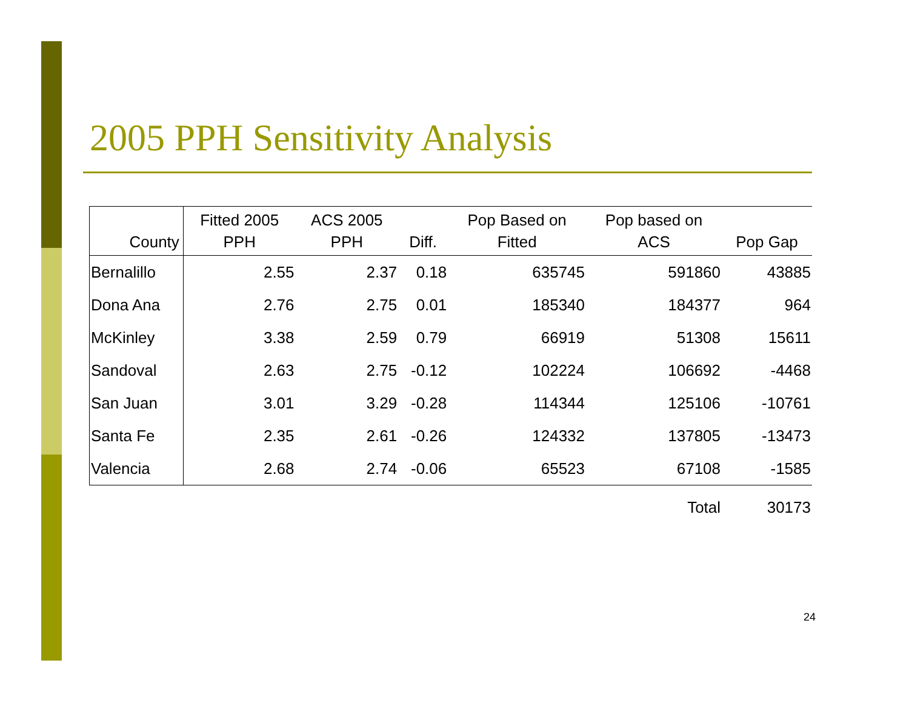2005 PPH Sensitivity Analysis
| County | Fitted 2005 PPH | ACS 2005 PPH | Diff. | Pop Based on Fitted | Pop based on ACS | Pop Gap |
| --- | --- | --- | --- | --- | --- | --- |
| Bernalillo | 2.55 | 2.37 | 0.18 | 635745 | 591860 | 43885 |
| Dona Ana | 2.76 | 2.75 | 0.01 | 185340 | 184377 | 964 |
| McKinley | 3.38 | 2.59 | 0.79 | 66919 | 51308 | 15611 |
| Sandoval | 2.63 | 2.75 | -0.12 | 102224 | 106692 | -4468 |
| San Juan | 3.01 | 3.29 | -0.28 | 114344 | 125106 | -10761 |
| Santa Fe | 2.35 | 2.61 | -0.26 | 124332 | 137805 | -13473 |
| Valencia | 2.68 | 2.74 | -0.06 | 65523 | 67108 | -1585 |
| | | | | | Total | 30173 |
24